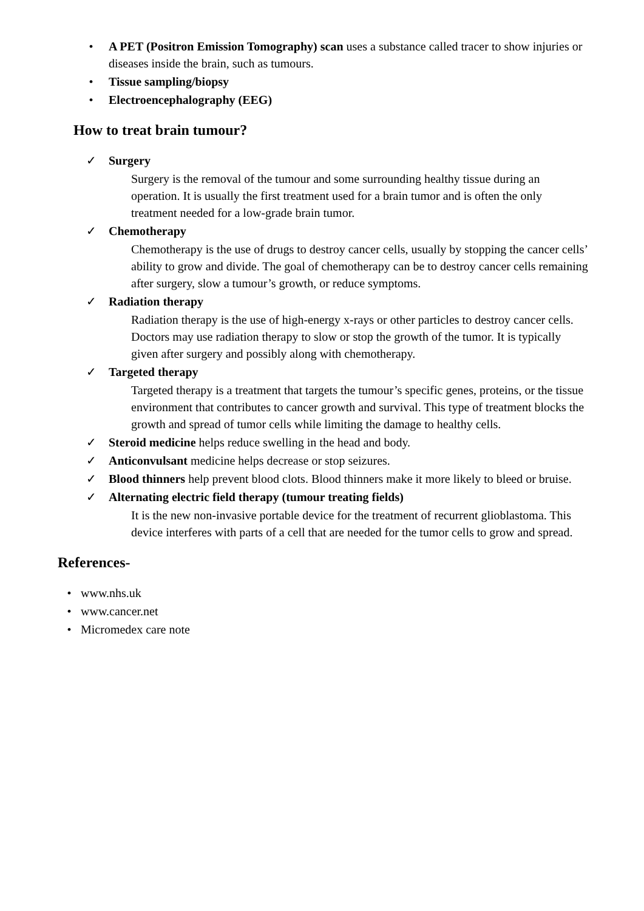• A PET (Positron Emission Tomography) scan uses a substance called tracer to show injuries or diseases inside the brain, such as tumours.
• Tissue sampling/biopsy
• Electroencephalography (EEG)
How to treat brain tumour?
✓ Surgery
Surgery is the removal of the tumour and some surrounding healthy tissue during an operation. It is usually the first treatment used for a brain tumor and is often the only treatment needed for a low-grade brain tumor.
✓ Chemotherapy
Chemotherapy is the use of drugs to destroy cancer cells, usually by stopping the cancer cells’ ability to grow and divide. The goal of chemotherapy can be to destroy cancer cells remaining after surgery, slow a tumour’s growth, or reduce symptoms.
✓ Radiation therapy
Radiation therapy is the use of high-energy x-rays or other particles to destroy cancer cells. Doctors may use radiation therapy to slow or stop the growth of the tumor. It is typically given after surgery and possibly along with chemotherapy.
✓ Targeted therapy
Targeted therapy is a treatment that targets the tumour’s specific genes, proteins, or the tissue environment that contributes to cancer growth and survival. This type of treatment blocks the growth and spread of tumor cells while limiting the damage to healthy cells.
✓ Steroid medicine helps reduce swelling in the head and body.
✓ Anticonvulsant medicine helps decrease or stop seizures.
✓ Blood thinners help prevent blood clots. Blood thinners make it more likely to bleed or bruise.
✓ Alternating electric field therapy (tumour treating fields)
It is the new non-invasive portable device for the treatment of recurrent glioblastoma. This device interferes with parts of a cell that are needed for the tumor cells to grow and spread.
References-
• www.nhs.uk
• www.cancer.net
• Micromedex care note